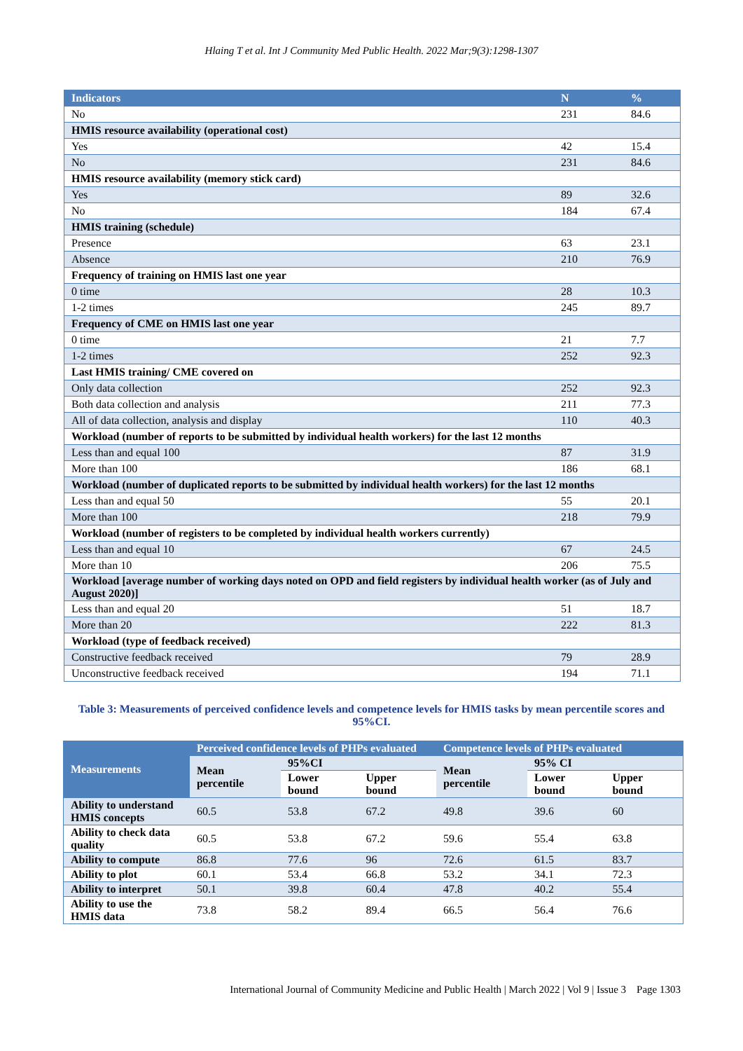Hlaing T et al. Int J Community Med Public Health. 2022 Mar;9(3):1298-1307
| Indicators | N | % |
| --- | --- | --- |
| No | 231 | 84.6 |
| HMIS resource availability (operational cost) | | |
| Yes | 42 | 15.4 |
| No | 231 | 84.6 |
| HMIS resource availability (memory stick card) | | |
| Yes | 89 | 32.6 |
| No | 184 | 67.4 |
| HMIS training (schedule) | | |
| Presence | 63 | 23.1 |
| Absence | 210 | 76.9 |
| Frequency of training on HMIS last one year | | |
| 0 time | 28 | 10.3 |
| 1-2 times | 245 | 89.7 |
| Frequency of CME on HMIS last one year | | |
| 0 time | 21 | 7.7 |
| 1-2 times | 252 | 92.3 |
| Last HMIS training/ CME covered on | | |
| Only data collection | 252 | 92.3 |
| Both data collection and analysis | 211 | 77.3 |
| All of data collection, analysis and display | 110 | 40.3 |
| Workload (number of reports to be submitted by individual health workers) for the last 12 months | | |
| Less than and equal 100 | 87 | 31.9 |
| More than 100 | 186 | 68.1 |
| Workload (number of duplicated reports to be submitted by individual health workers) for the last 12 months | | |
| Less than and equal 50 | 55 | 20.1 |
| More than 100 | 218 | 79.9 |
| Workload (number of registers to be completed by individual health workers currently) | | |
| Less than and equal 10 | 67 | 24.5 |
| More than 10 | 206 | 75.5 |
| Workload [average number of working days noted on OPD and field registers by individual health worker (as of July and August 2020)] | | |
| Less than and equal 20 | 51 | 18.7 |
| More than 20 | 222 | 81.3 |
| Workload (type of feedback received) | | |
| Constructive feedback received | 79 | 28.9 |
| Unconstructive feedback received | 194 | 71.1 |
Table 3: Measurements of perceived confidence levels and competence levels for HMIS tasks by mean percentile scores and 95%CI.
| Measurements | Perceived confidence levels of PHPs evaluated | | | Competence levels of PHPs evaluated | | |
| --- | --- | --- | --- | --- | --- | --- |
| | Mean percentile | 95%CI | | Mean percentile | 95% CI | |
| | | Lower bound | Upper bound | | Lower bound | Upper bound |
| Ability to understand HMIS concepts | 60.5 | 53.8 | 67.2 | 49.8 | 39.6 | 60 |
| Ability to check data quality | 60.5 | 53.8 | 67.2 | 59.6 | 55.4 | 63.8 |
| Ability to compute | 86.8 | 77.6 | 96 | 72.6 | 61.5 | 83.7 |
| Ability to plot | 60.1 | 53.4 | 66.8 | 53.2 | 34.1 | 72.3 |
| Ability to interpret | 50.1 | 39.8 | 60.4 | 47.8 | 40.2 | 55.4 |
| Ability to use the HMIS data | 73.8 | 58.2 | 89.4 | 66.5 | 56.4 | 76.6 |
International Journal of Community Medicine and Public Health | March 2022 | Vol 9 | Issue 3 Page 1303